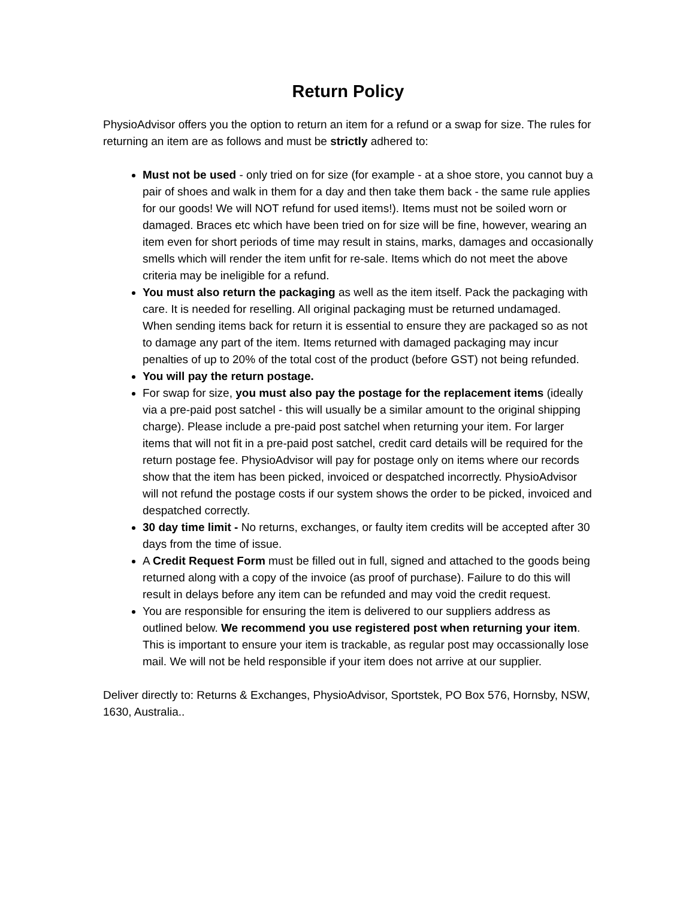Return Policy
PhysioAdvisor offers you the option to return an item for a refund or a swap for size. The rules for returning an item are as follows and must be strictly adhered to:
Must not be used - only tried on for size (for example - at a shoe store, you cannot buy a pair of shoes and walk in them for a day and then take them back - the same rule applies for our goods! We will NOT refund for used items!). Items must not be soiled worn or damaged. Braces etc which have been tried on for size will be fine, however, wearing an item even for short periods of time may result in stains, marks, damages and occasionally smells which will render the item unfit for re-sale. Items which do not meet the above criteria may be ineligible for a refund.
You must also return the packaging as well as the item itself. Pack the packaging with care. It is needed for reselling. All original packaging must be returned undamaged. When sending items back for return it is essential to ensure they are packaged so as not to damage any part of the item. Items returned with damaged packaging may incur penalties of up to 20% of the total cost of the product (before GST) not being refunded.
You will pay the return postage.
For swap for size, you must also pay the postage for the replacement items (ideally via a pre-paid post satchel - this will usually be a similar amount to the original shipping charge). Please include a pre-paid post satchel when returning your item. For larger items that will not fit in a pre-paid post satchel, credit card details will be required for the return postage fee. PhysioAdvisor will pay for postage only on items where our records show that the item has been picked, invoiced or despatched incorrectly. PhysioAdvisor will not refund the postage costs if our system shows the order to be picked, invoiced and despatched correctly.
30 day time limit - No returns, exchanges, or faulty item credits will be accepted after 30 days from the time of issue.
A Credit Request Form must be filled out in full, signed and attached to the goods being returned along with a copy of the invoice (as proof of purchase). Failure to do this will result in delays before any item can be refunded and may void the credit request.
You are responsible for ensuring the item is delivered to our suppliers address as outlined below. We recommend you use registered post when returning your item. This is important to ensure your item is trackable, as regular post may occassionally lose mail. We will not be held responsible if your item does not arrive at our supplier.
Deliver directly to: Returns & Exchanges, PhysioAdvisor, Sportstek, PO Box 576, Hornsby, NSW, 1630, Australia..